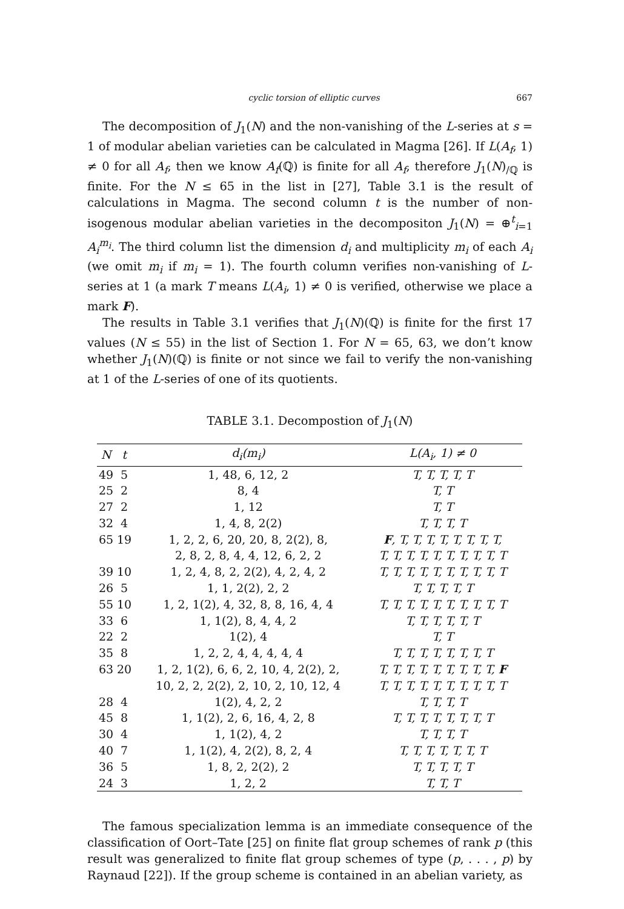cyclic torsion of elliptic curves 667
The decomposition of J<sub>1</sub>(N) and the non-vanishing of the L-series at s = 1 of modular abelian varieties can be calculated in Magma [26]. If L(A<sub>f</sub>, 1) ≠ 0 for all A<sub>f</sub>, then we know A<sub>f</sub>(ℚ) is finite for all A<sub>f</sub>, therefore J<sub>1</sub>(N)<sub>/ℚ</sub> is finite. For the N ≤ 65 in the list in [27], Table 3.1 is the result of calculations in Magma. The second column t is the number of non-isogenous modular abelian varieties in the decompositon J<sub>1</sub>(N) = ⊕<sup>t</sup><sub>i=1</sub> A<sub>i</sub><sup>m<sub>i</sub></sup>. The third column list the dimension d<sub>i</sub> and multiplicity m<sub>i</sub> of each A<sub>i</sub> (we omit m<sub>i</sub> if m<sub>i</sub> = 1). The fourth column verifies non-vanishing of L-series at 1 (a mark T means L(A<sub>i</sub>, 1) ≠ 0 is verified, otherwise we place a mark F).
The results in Table 3.1 verifies that J<sub>1</sub>(N)(ℚ) is finite for the first 17 values (N ≤ 55) in the list of Section 1. For N = 65, 63, we don’t know whether J<sub>1</sub>(N)(ℚ) is finite or not since we fail to verify the non-vanishing at 1 of the L-series of one of its quotients.
TABLE 3.1. Decompostion of J<sub>1</sub>(N)
| N | t | d<sub>i</sub>(m<sub>i</sub>) | L(A<sub>i</sub>, 1) ≠ 0 |
| --- | --- | --- | --- |
| 49 | 5 | 1, 48, 6, 12, 2 | T, T, T, T, T |
| 25 | 2 | 8, 4 | T, T |
| 27 | 2 | 1, 12 | T, T |
| 32 | 4 | 1, 4, 8, 2(2) | T, T, T, T |
| 65 | 19 | 1, 2, 2, 6, 20, 20, 8, 2(2), 8, | F , T, T, T, T, T, T, T, T, |
| | | 2, 8, 2, 8, 4, 4, 12, 6, 2, 2 | T, T, T, T, T, T, T, T, T, T |
| 39 | 10 | 1, 2, 4, 8, 2, 2(2), 4, 2, 4, 2 | T, T, T, T, T, T, T, T, T, T |
| 26 | 5 | 1, 1, 2(2), 2, 2 | T, T, T, T, T |
| 55 | 10 | 1, 2, 1(2), 4, 32, 8, 8, 16, 4, 4 | T, T, T, T, T, T, T, T, T, T |
| 33 | 6 | 1, 1(2), 8, 4, 4, 2 | T, T, T, T, T, T |
| 22 | 2 | 1(2), 4 | T, T |
| 35 | 8 | 1, 2, 2, 4, 4, 4, 4, 4 | T, T, T, T, T, T, T, T |
| 63 | 20 | 1, 2, 1(2), 6, 6, 2, 10, 4, 2(2), 2, | T, T, T, T, T, T, T, T, T, F |
| | | 10, 2, 2, 2(2), 2, 10, 2, 10, 12, 4 | T, T, T, T, T, T, T, T, T, T |
| 28 | 4 | 1(2), 4, 2, 2 | T, T, T, T |
| 45 | 8 | 1, 1(2), 2, 6, 16, 4, 2, 8 | T, T, T, T, T, T, T, T |
| 30 | 4 | 1, 1(2), 4, 2 | T, T, T, T |
| 40 | 7 | 1, 1(2), 4, 2(2), 8, 2, 4 | T, T, T, T, T, T, T |
| 36 | 5 | 1, 8, 2, 2(2), 2 | T, T, T, T, T |
| 24 | 3 | 1, 2, 2 | T, T, T |
The famous specialization lemma is an immediate consequence of the classification of Oort–Tate [25] on finite flat group schemes of rank p (this result was generalized to finite flat group schemes of type (p, . . . , p) by Raynaud [22]). If the group scheme is contained in an abelian variety, as